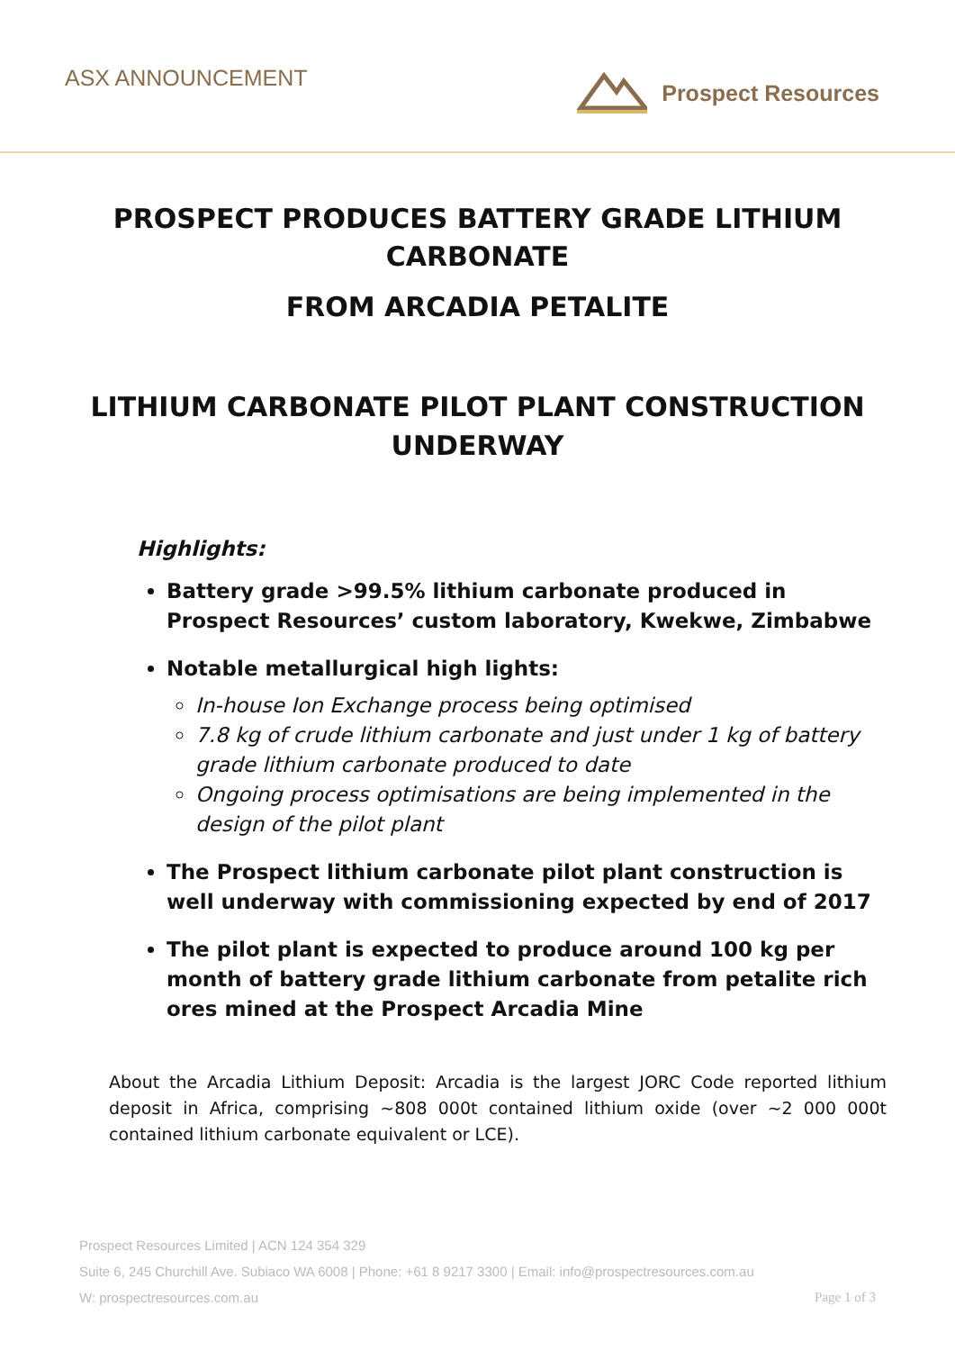ASX ANNOUNCEMENT
Prospect Resources
PROSPECT PRODUCES BATTERY GRADE LITHIUM CARBONATE
FROM ARCADIA PETALITE
LITHIUM CARBONATE PILOT PLANT CONSTRUCTION UNDERWAY
Highlights:
Battery grade >99.5% lithium carbonate produced in Prospect Resources’ custom laboratory, Kwekwe, Zimbabwe
Notable metallurgical high lights:
In-house Ion Exchange process being optimised
7.8 kg of crude lithium carbonate and just under 1 kg of battery grade lithium carbonate produced to date
Ongoing process optimisations are being implemented in the design of the pilot plant
The Prospect lithium carbonate pilot plant construction is well underway with commissioning expected by end of 2017
The pilot plant is expected to produce around 100 kg per month of battery grade lithium carbonate from petalite rich ores mined at the Prospect Arcadia Mine
About the Arcadia Lithium Deposit: Arcadia is the largest JORC Code reported lithium deposit in Africa, comprising ~808 000t contained lithium oxide (over ~2 000 000t contained lithium carbonate equivalent or LCE).
Prospect Resources Limited | ACN 124 354 329
Suite 6, 245 Churchill Ave. Subiaco WA 6008 | Phone: +61 8 9217 3300 | Email: info@prospectresources.com.au
W: prospectresources.com.au Page 1 of 3